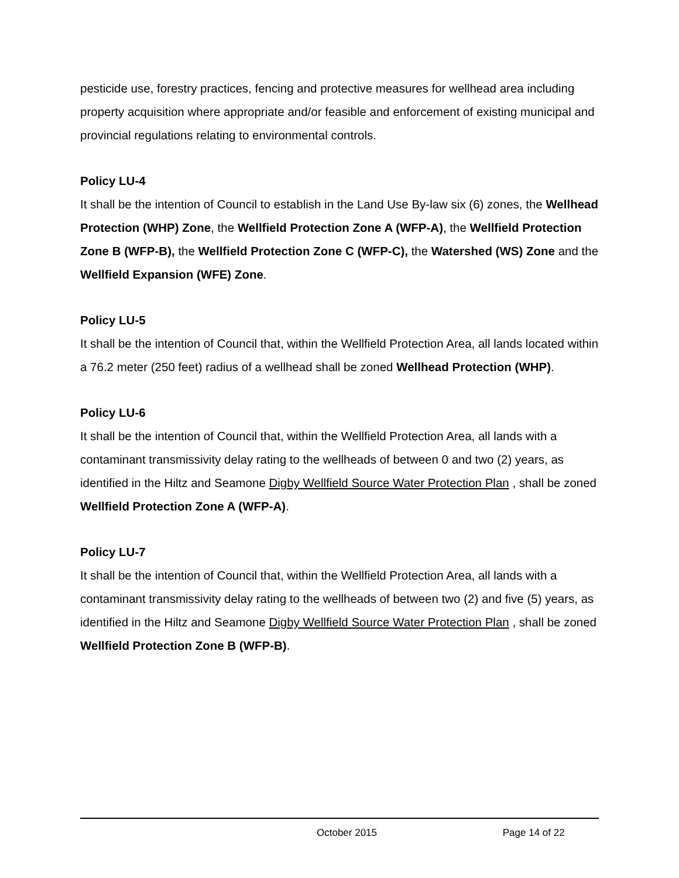pesticide use, forestry practices, fencing and protective measures for wellhead area including property acquisition where appropriate and/or feasible and enforcement of existing municipal and provincial regulations relating to environmental controls.
Policy LU-4
It shall be the intention of Council to establish in the Land Use By-law six (6) zones, the Wellhead Protection (WHP) Zone, the Wellfield Protection Zone A (WFP-A), the Wellfield Protection Zone B (WFP-B), the Wellfield Protection Zone C (WFP-C), the Watershed (WS) Zone and the Wellfield Expansion (WFE) Zone.
Policy LU-5
It shall be the intention of Council that, within the Wellfield Protection Area, all lands located within a 76.2 meter (250 feet) radius of a wellhead shall be zoned Wellhead Protection (WHP).
Policy LU-6
It shall be the intention of Council that, within the Wellfield Protection Area, all lands with a contaminant transmissivity delay rating to the wellheads of between 0 and two (2) years, as identified in the Hiltz and Seamone Digby Wellfield Source Water Protection Plan , shall be zoned Wellfield Protection Zone A (WFP-A).
Policy LU-7
It shall be the intention of Council that, within the Wellfield Protection Area, all lands with a contaminant transmissivity delay rating to the wellheads of between two (2) and five (5) years, as identified in the Hiltz and Seamone Digby Wellfield Source Water Protection Plan , shall be zoned Wellfield Protection Zone B (WFP-B).
October 2015 Page 14 of 22